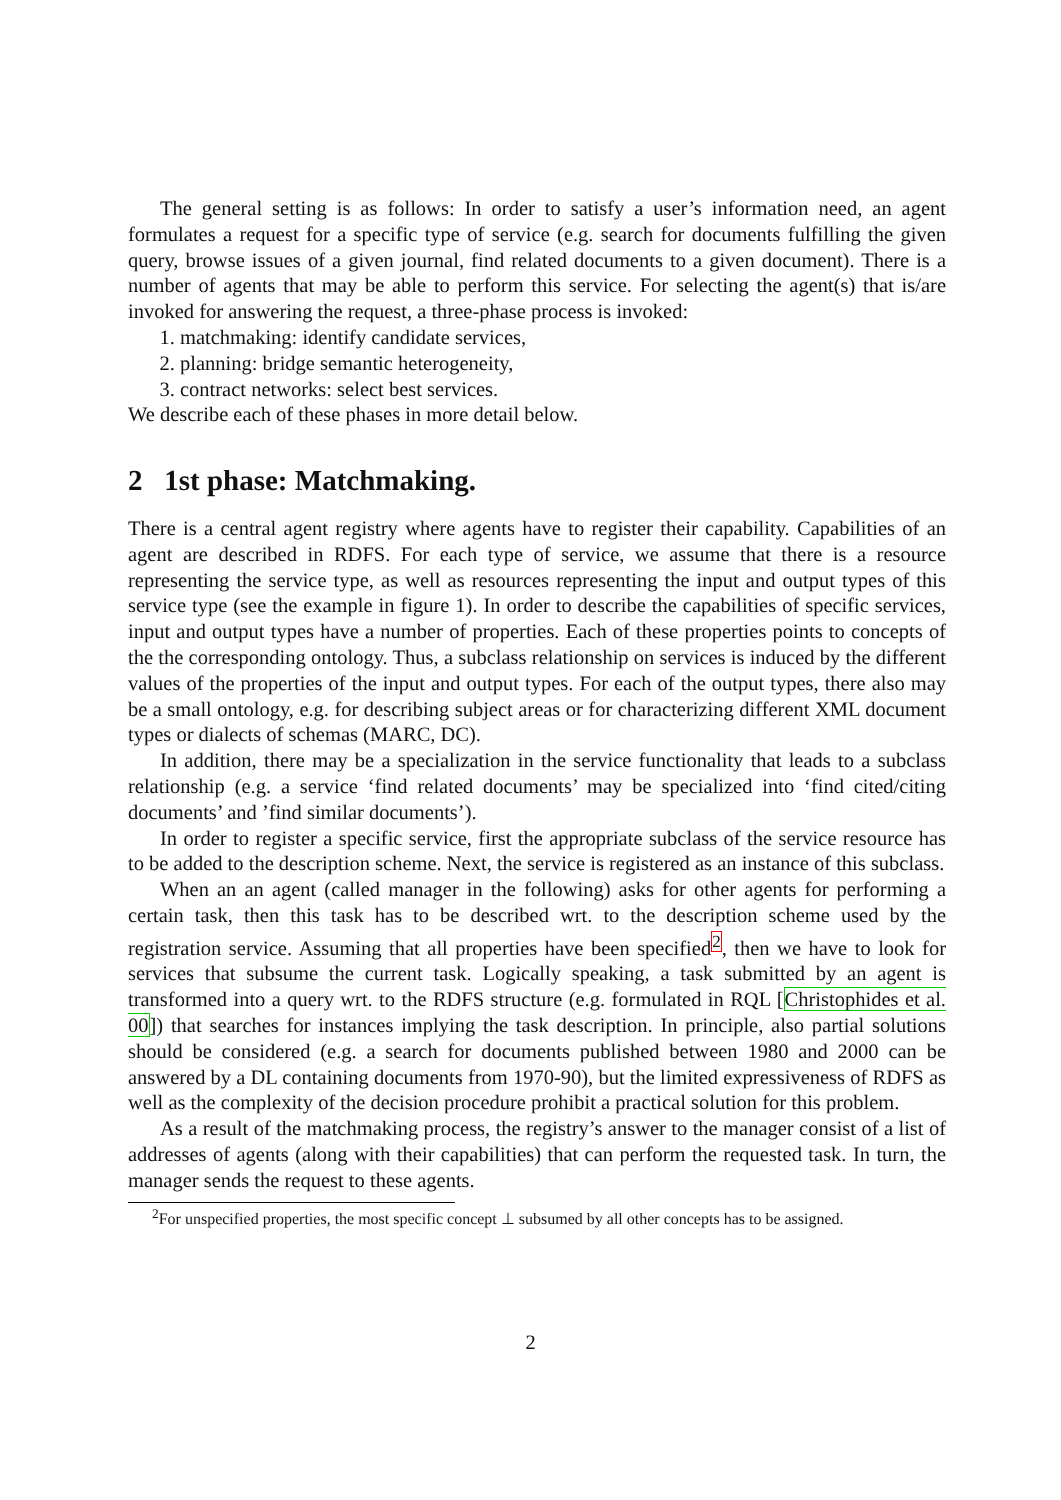The general setting is as follows: In order to satisfy a user’s information need, an agent formulates a request for a specific type of service (e.g. search for documents fulfilling the given query, browse issues of a given journal, find related documents to a given document). There is a number of agents that may be able to perform this service. For selecting the agent(s) that is/are invoked for answering the request, a three-phase process is invoked:
1. matchmaking: identify candidate services,
2. planning: bridge semantic heterogeneity,
3. contract networks: select best services.
We describe each of these phases in more detail below.
2 1st phase: Matchmaking.
There is a central agent registry where agents have to register their capability. Capabilities of an agent are described in RDFS. For each type of service, we assume that there is a resource representing the service type, as well as resources representing the input and output types of this service type (see the example in figure 1). In order to describe the capabilities of specific services, input and output types have a number of properties. Each of these properties points to concepts of the the corresponding ontology. Thus, a subclass relationship on services is induced by the different values of the properties of the input and output types. For each of the output types, there also may be a small ontology, e.g. for describing subject areas or for characterizing different XML document types or dialects of schemas (MARC, DC).
In addition, there may be a specialization in the service functionality that leads to a subclass relationship (e.g. a service ‘find related documents’ may be specialized into ‘find cited/citing documents’ and ’find similar documents’).
In order to register a specific service, first the appropriate subclass of the service resource has to be added to the description scheme. Next, the service is registered as an instance of this subclass.
When an an agent (called manager in the following) asks for other agents for performing a certain task, then this task has to be described wrt. to the description scheme used by the registration service. Assuming that all properties have been specified<sup>2</sup>, then we have to look for services that subsume the current task. Logically speaking, a task submitted by an agent is transformed into a query wrt. to the RDFS structure (e.g. formulated in RQL [Christophides et al. 00]) that searches for instances implying the task description. In principle, also partial solutions should be considered (e.g. a search for documents published between 1980 and 2000 can be answered by a DL containing documents from 1970-90), but the limited expressiveness of RDFS as well as the complexity of the decision procedure prohibit a practical solution for this problem.
As a result of the matchmaking process, the registry’s answer to the manager consist of a list of addresses of agents (along with their capabilities) that can perform the requested task. In turn, the manager sends the request to these agents.
<sup>2</sup> For unspecified properties, the most specific concept ⊥ subsumed by all other concepts has to be assigned.
2